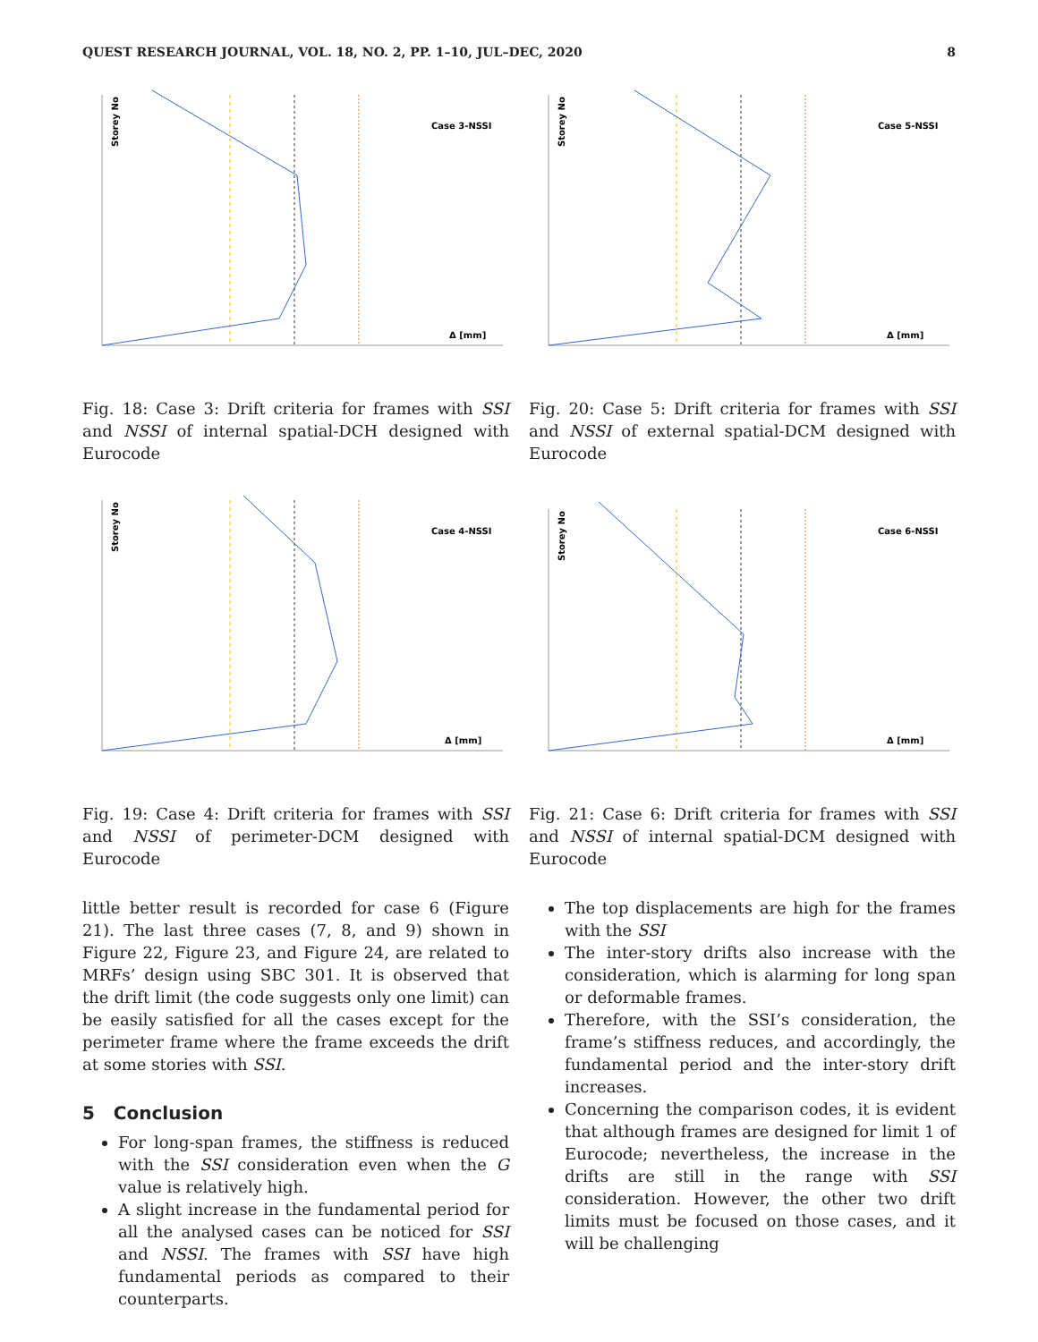QUEST RESEARCH JOURNAL, VOL. 18, NO. 2, PP. 1–10, JUL–DEC, 2020 8
Storey No
Case 3-NSSI
Δ [mm]
Fig. 18: Case 3: Drift criteria for frames with SSI and NSSI of internal spatial-DCH designed with Eurocode
Storey No
Case 4-NSSI
Δ [mm]
Fig. 19: Case 4: Drift criteria for frames with SSI and NSSI of perimeter-DCM designed with Eurocode
little better result is recorded for case 6 (Figure 21). The last three cases (7, 8, and 9) shown in Figure 22, Figure 23, and Figure 24, are related to MRFs’ design using SBC 301. It is observed that the drift limit (the code suggests only one limit) can be easily satisfied for all the cases except for the perimeter frame where the frame exceeds the drift at some stories with SSI.
5 Conclusion
For long-span frames, the stiffness is reduced with the SSI consideration even when the G value is relatively high.
A slight increase in the fundamental period for all the analysed cases can be noticed for SSI and NSSI. The frames with SSI have high fundamental periods as compared to their counterparts.
Storey No
Case 5-NSSI
Δ [mm]
Fig. 20: Case 5: Drift criteria for frames with SSI and NSSI of external spatial-DCM designed with Eurocode
Storey No
Case 6-NSSI
Δ [mm]
Fig. 21: Case 6: Drift criteria for frames with SSI and NSSI of internal spatial-DCM designed with Eurocode
The top displacements are high for the frames with the SSI
The inter-story drifts also increase with the consideration, which is alarming for long span or deformable frames.
Therefore, with the SSI’s consideration, the frame’s stiffness reduces, and accordingly, the fundamental period and the inter-story drift increases.
Concerning the comparison codes, it is evident that although frames are designed for limit 1 of Eurocode; nevertheless, the increase in the drifts are still in the range with SSI consideration. However, the other two drift limits must be focused on those cases, and it will be challenging